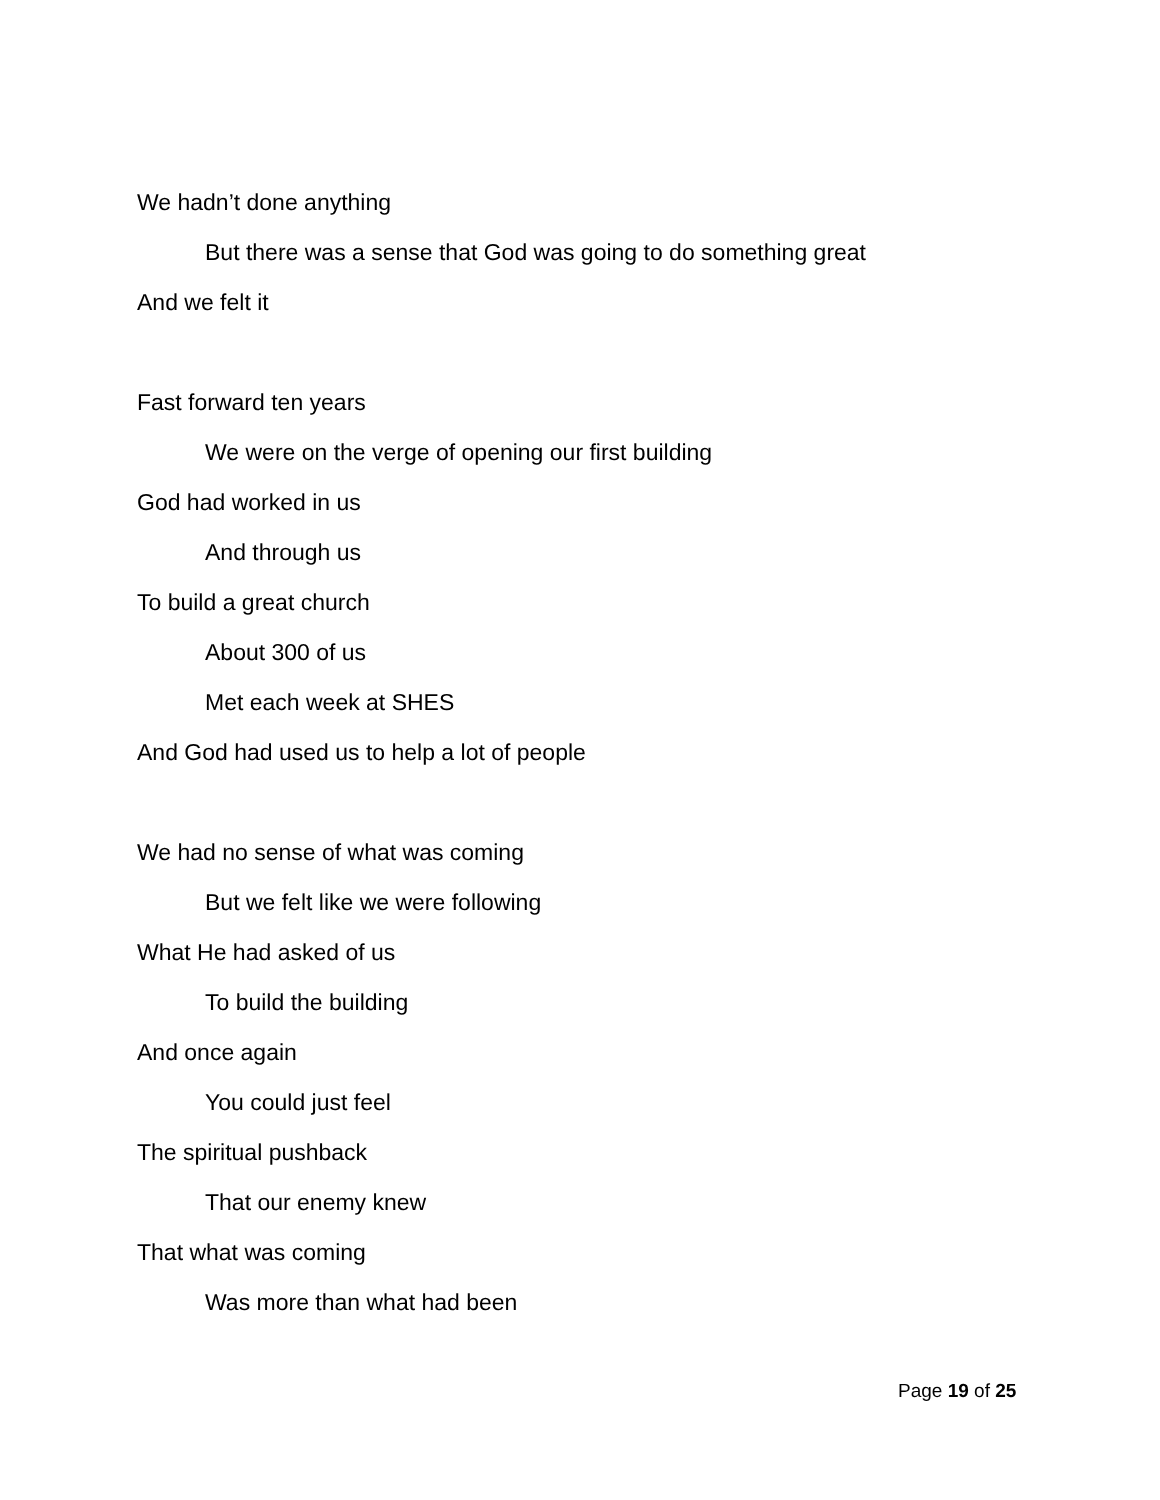We hadn’t done anything
But there was a sense that God was going to do something great
And we felt it
Fast forward ten years
We were on the verge of opening our first building
God had worked in us
And through us
To build a great church
About 300 of us
Met each week at SHES
And God had used us to help a lot of people
We had no sense of what was coming
But we felt like we were following
What He had asked of us
To build the building
And once again
You could just feel
The spiritual pushback
That our enemy knew
That what was coming
Was more than what had been
Page 19 of 25